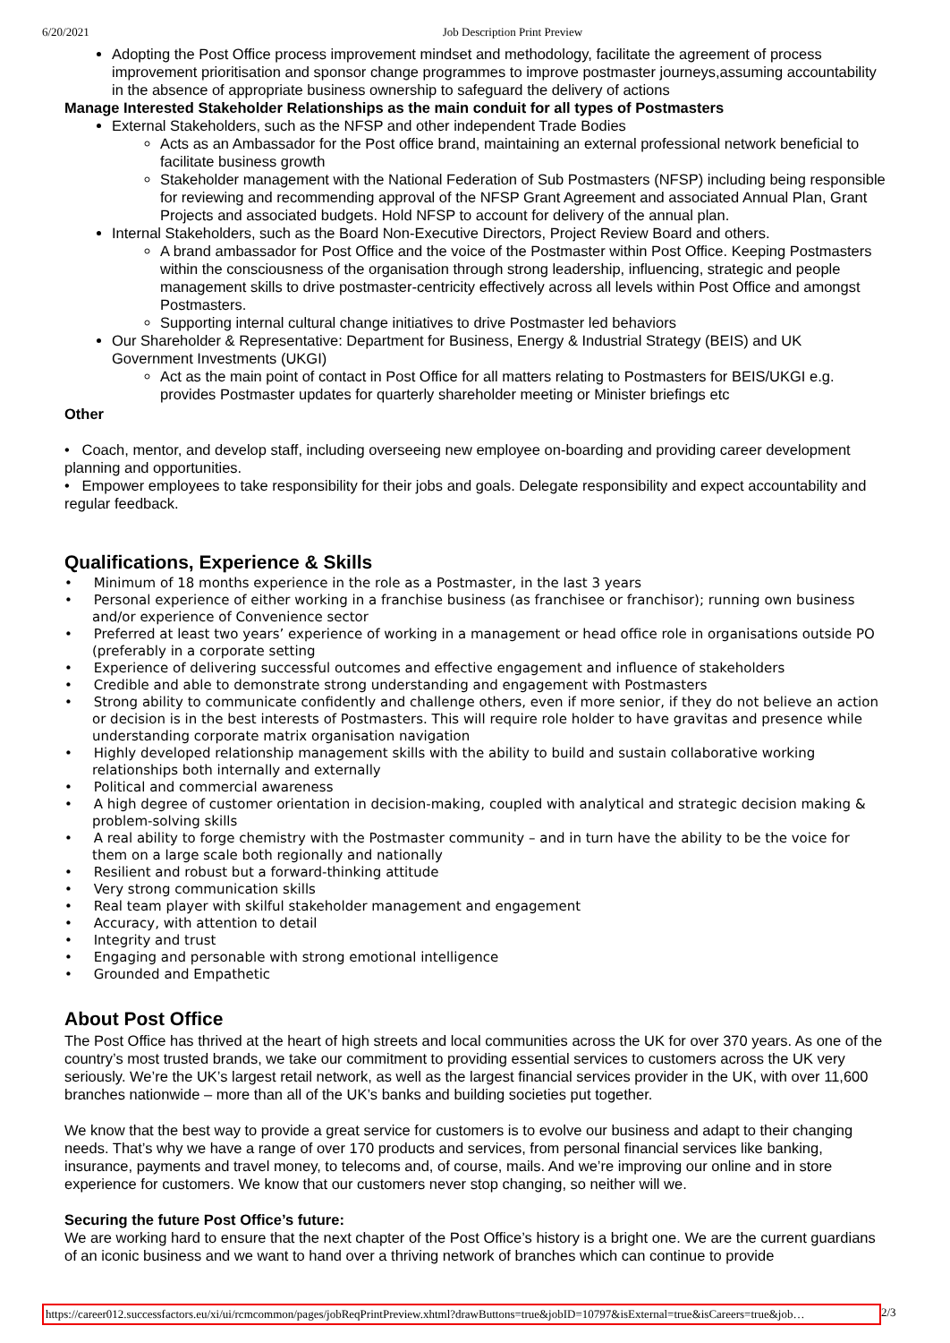6/20/2021 Job Description Print Preview
Adopting the Post Office process improvement mindset and methodology, facilitate the agreement of process improvement prioritisation and sponsor change programmes to improve postmaster journeys,assuming accountability in the absence of appropriate business ownership to safeguard the delivery of actions
Manage Interested Stakeholder Relationships as the main conduit for all types of Postmasters
External Stakeholders, such as the NFSP and other independent Trade Bodies
Acts as an Ambassador for the Post office brand, maintaining an external professional network beneficial to facilitate business growth
Stakeholder management with the National Federation of Sub Postmasters (NFSP) including being responsible for reviewing and recommending approval of the NFSP Grant Agreement and associated Annual Plan, Grant Projects and associated budgets. Hold NFSP to account for delivery of the annual plan.
Internal Stakeholders, such as the Board Non-Executive Directors, Project Review Board and others.
A brand ambassador for Post Office and the voice of the Postmaster within Post Office. Keeping Postmasters within the consciousness of the organisation through strong leadership, influencing, strategic and people management skills to drive postmaster-centricity effectively across all levels within Post Office and amongst Postmasters.
Supporting internal cultural change initiatives to drive Postmaster led behaviors
Our Shareholder & Representative: Department for Business, Energy & Industrial Strategy (BEIS) and UK Government Investments (UKGI)
Act as the main point of contact in Post Office for all matters relating to Postmasters for BEIS/UKGI e.g. provides Postmaster updates for quarterly shareholder meeting or Minister briefings etc
Other
• Coach, mentor, and develop staff, including overseeing new employee on-boarding and providing career development planning and opportunities.
• Empower employees to take responsibility for their jobs and goals. Delegate responsibility and expect accountability and regular feedback.
Qualifications, Experience & Skills
• Minimum of 18 months experience in the role as a Postmaster, in the last 3 years
• Personal experience of either working in a franchise business (as franchisee or franchisor); running own business and/or experience of Convenience sector
• Preferred at least two years’ experience of working in a management or head office role in organisations outside PO (preferably in a corporate setting
• Experience of delivering successful outcomes and effective engagement and influence of stakeholders
• Credible and able to demonstrate strong understanding and engagement with Postmasters
• Strong ability to communicate confidently and challenge others, even if more senior, if they do not believe an action or decision is in the best interests of Postmasters. This will require role holder to have gravitas and presence while understanding corporate matrix organisation navigation
• Highly developed relationship management skills with the ability to build and sustain collaborative working relationships both internally and externally
• Political and commercial awareness
• A high degree of customer orientation in decision-making, coupled with analytical and strategic decision making & problem-solving skills
• A real ability to forge chemistry with the Postmaster community – and in turn have the ability to be the voice for them on a large scale both regionally and nationally
• Resilient and robust but a forward-thinking attitude
• Very strong communication skills
• Real team player with skilful stakeholder management and engagement
• Accuracy, with attention to detail
• Integrity and trust
• Engaging and personable with strong emotional intelligence
• Grounded and Empathetic
About Post Office
The Post Office has thrived at the heart of high streets and local communities across the UK for over 370 years. As one of the country’s most trusted brands, we take our commitment to providing essential services to customers across the UK very seriously. We’re the UK’s largest retail network, as well as the largest financial services provider in the UK, with over 11,600 branches nationwide – more than all of the UK’s banks and building societies put together.
We know that the best way to provide a great service for customers is to evolve our business and adapt to their changing needs. That’s why we have a range of over 170 products and services, from personal financial services like banking, insurance, payments and travel money, to telecoms and, of course, mails. And we’re improving our online and in store experience for customers. We know that our customers never stop changing, so neither will we.
Securing the future Post Office’s future:
We are working hard to ensure that the next chapter of the Post Office’s history is a bright one. We are the current guardians of an iconic business and we want to hand over a thriving network of branches which can continue to provide
https://career012.successfactors.eu/xi/ui/rcmcommon/pages/jobReqPrintPreview.xhtml?drawButtons=true&jobID=10797&isExternal=true&isCareers=true&job… 2/3